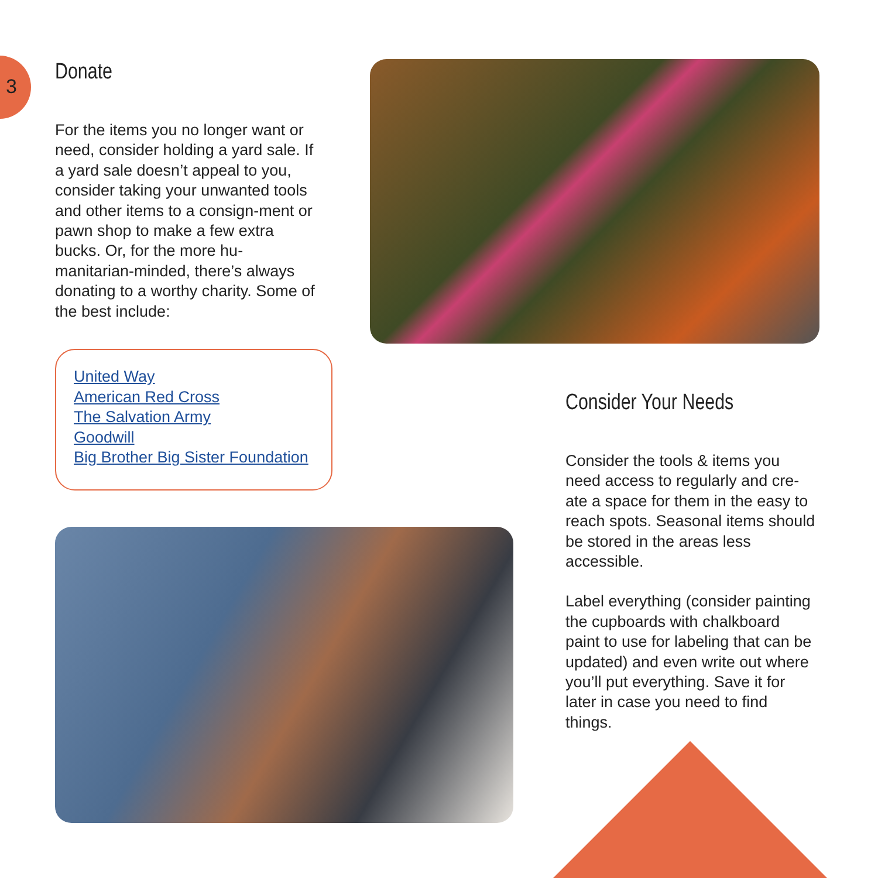3
Donate
For the items you no longer want or need, consider holding a yard sale. If a yard sale doesn’t appeal to you, consider taking your unwanted tools and other items to a consign-ment or pawn shop to make a few extra bucks. Or, for the more hu-manitarian-minded, there’s always donating to a worthy charity. Some of the best include:
United Way
American Red Cross
The Salvation Army
Goodwill
Big Brother Big Sister Foundation
Consider Your Needs
Consider the tools & items you need access to regularly and cre-ate a space for them in the easy to reach spots. Seasonal items should be stored in the areas less accessible.
Label everything (consider painting the cupboards with chalkboard paint to use for labeling that can be updated) and even write out where you’ll put everything. Save it for later in case you need to find things.